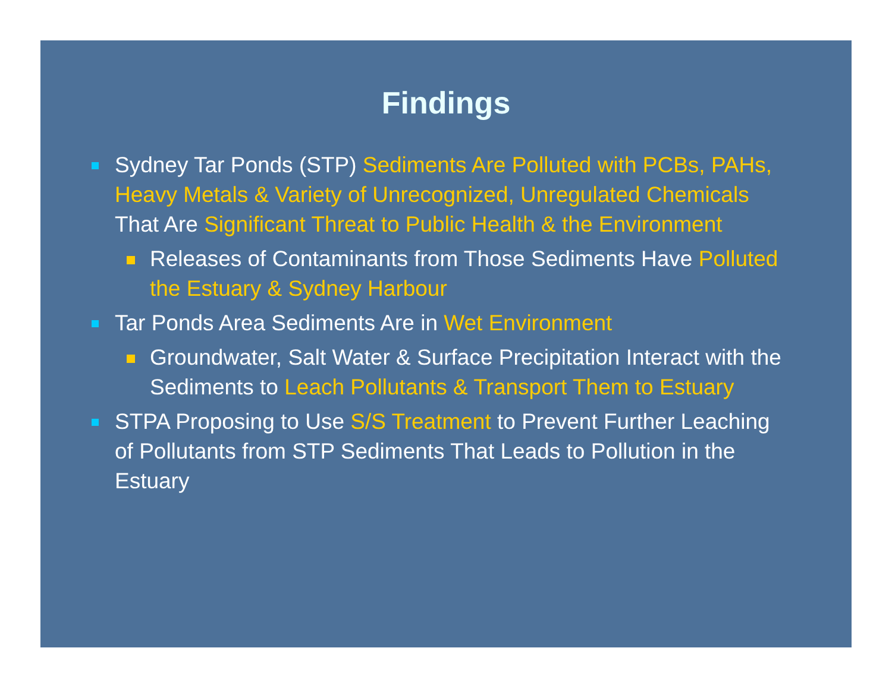Findings
Sydney Tar Ponds (STP) Sediments Are Polluted with PCBs, PAHs, Heavy Metals & Variety of Unrecognized, Unregulated Chemicals That Are Significant Threat to Public Health & the Environment
Releases of Contaminants from Those Sediments Have Polluted the Estuary & Sydney Harbour
Tar Ponds Area Sediments Are in Wet Environment
Groundwater, Salt Water & Surface Precipitation Interact with the Sediments to Leach Pollutants & Transport Them to Estuary
STPA Proposing to Use S/S Treatment to Prevent Further Leaching of Pollutants from STP Sediments That Leads to Pollution in the Estuary